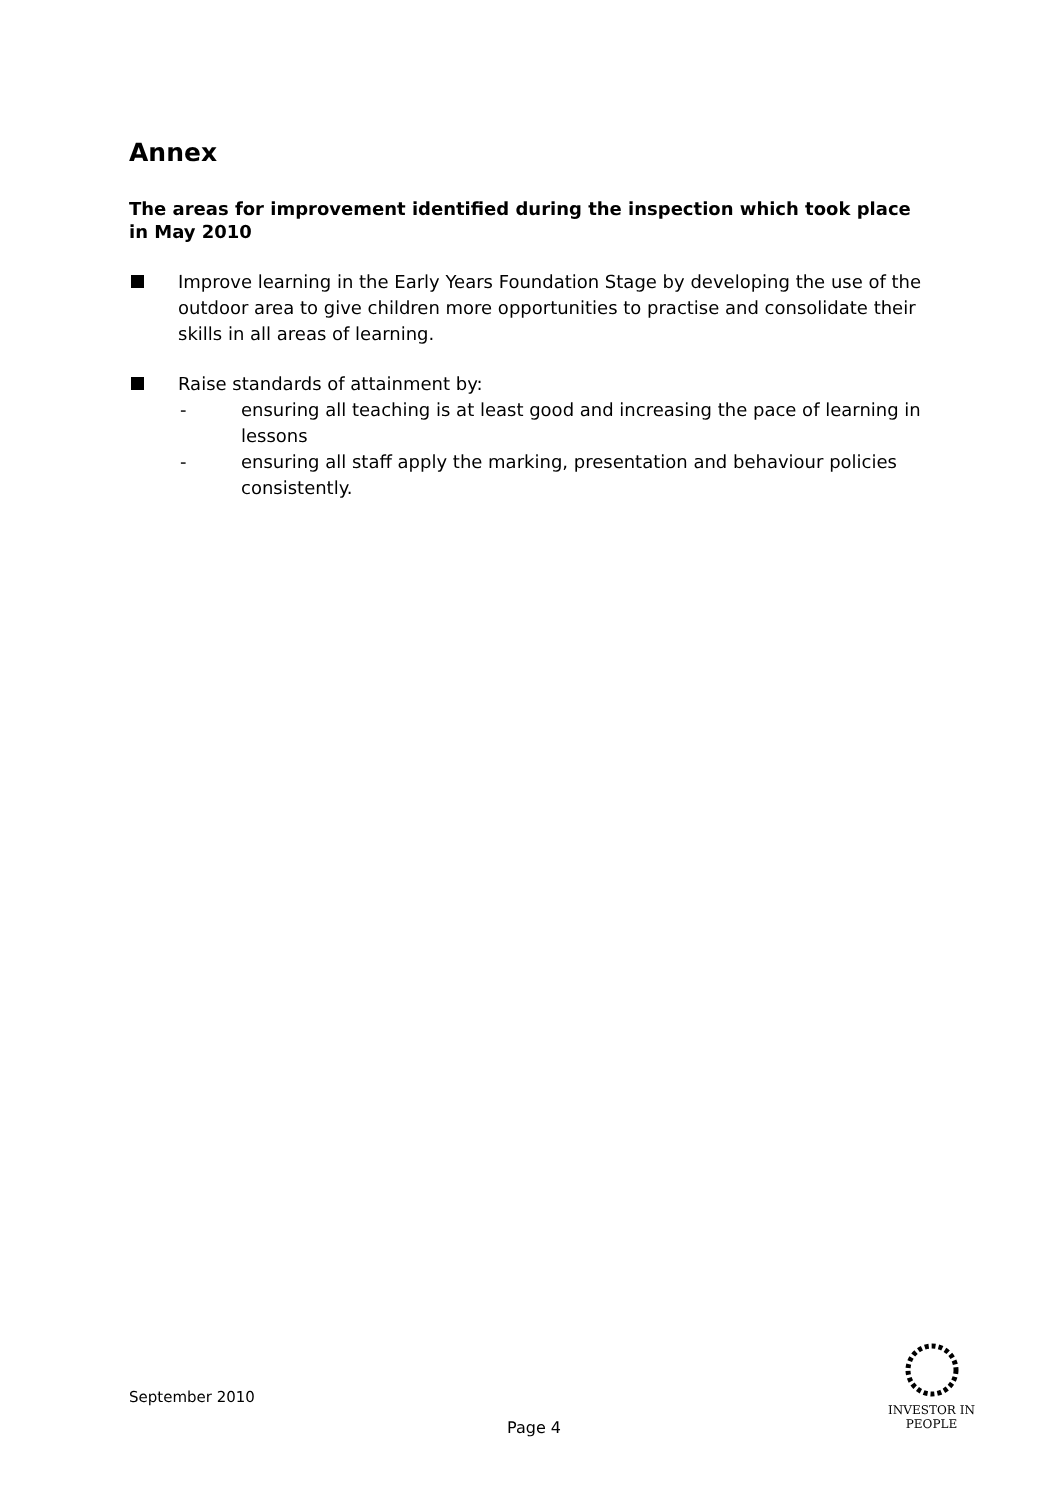Annex
The areas for improvement identified during the inspection which took place in May 2010
Improve learning in the Early Years Foundation Stage by developing the use of the outdoor area to give children more opportunities to practise and consolidate their skills in all areas of learning.
Raise standards of attainment by:
- ensuring all teaching is at least good and increasing the pace of learning in lessons
- ensuring all staff apply the marking, presentation and behaviour policies consistently.
September 2010
Page 4
INVESTOR IN PEOPLE